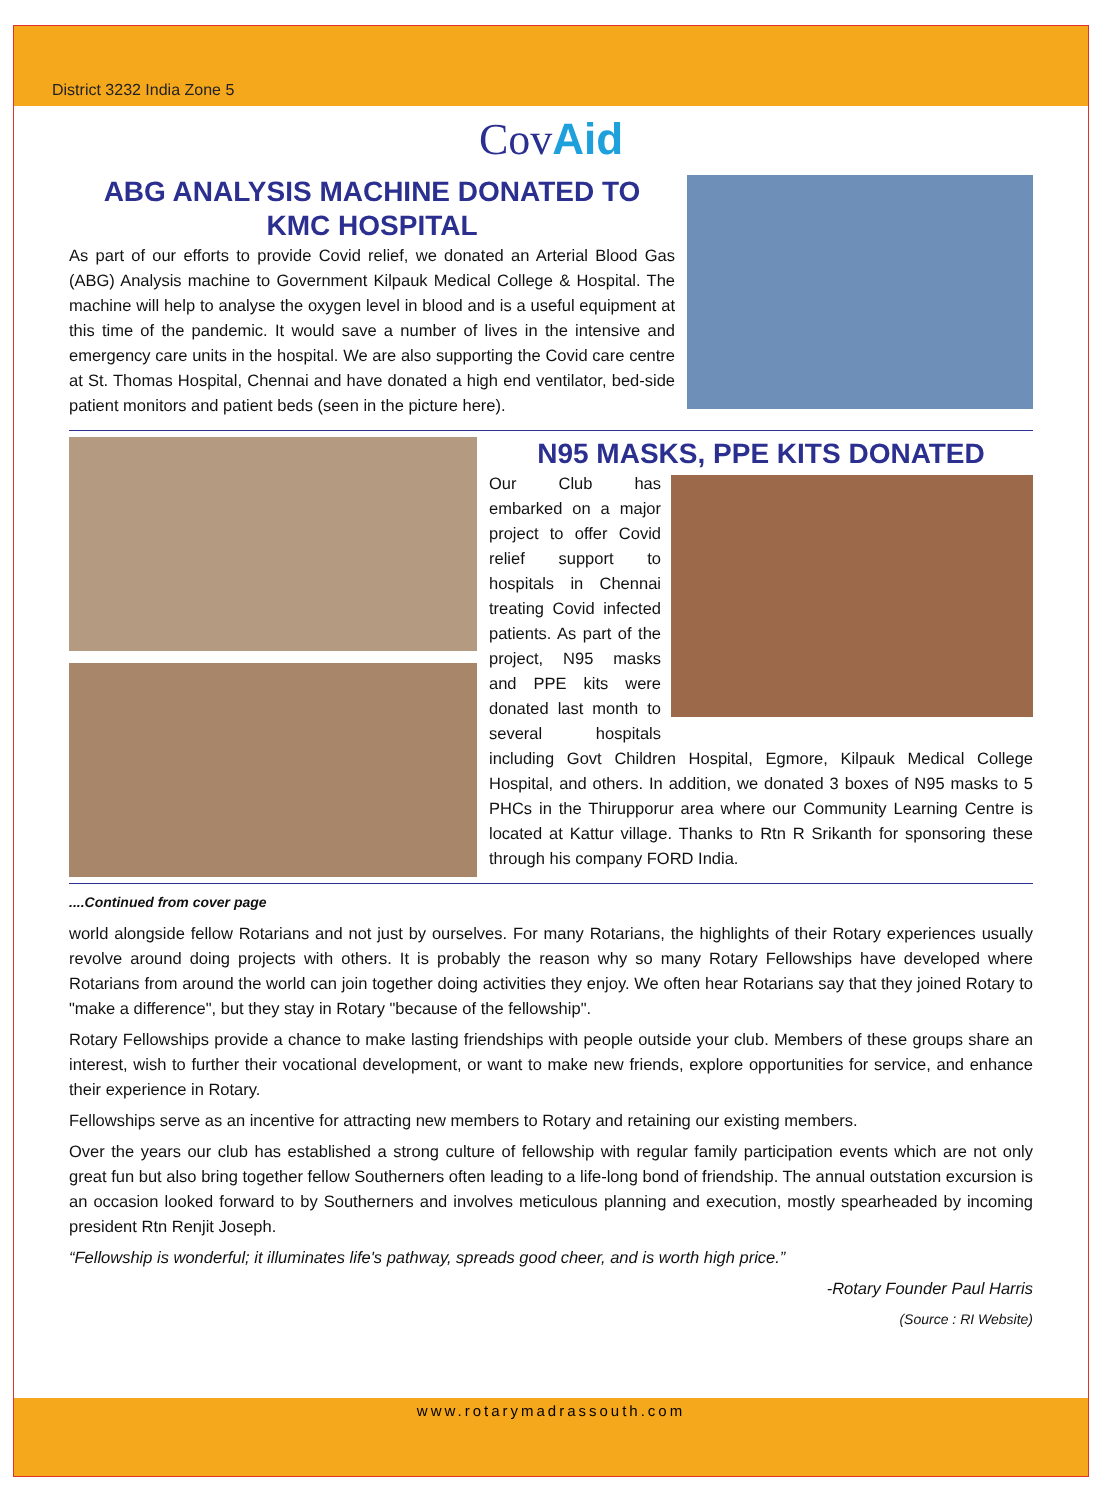District 3232 India Zone 5
CovAid
ABG ANALYSIS MACHINE DONATED TO KMC HOSPITAL
As part of our efforts to provide Covid relief, we donated an Arterial Blood Gas (ABG) Analysis machine to Government Kilpauk Medical College & Hospital. The machine will help to analyse the oxygen level in blood and is a useful equipment at this time of the pandemic. It would save a number of lives in the intensive and emergency care units in the hospital. We are also supporting the Covid care centre at St. Thomas Hospital, Chennai and have donated a high end ventilator, bed-side patient monitors and patient beds (seen in the picture here).
N95 MASKS, PPE KITS DONATED
Our Club has embarked on a major project to offer Covid relief support to hospitals in Chennai treating Covid infected patients. As part of the project, N95 masks and PPE kits were donated last month to several hospitals including Govt Children Hospital, Egmore, Kilpauk Medical College Hospital, and others. In addition, we donated 3 boxes of N95 masks to 5 PHCs in the Thirupporur area where our Community Learning Centre is located at Kattur village. Thanks to Rtn R Srikanth for sponsoring these through his company FORD India.
....Continued from cover page
world alongside fellow Rotarians and not just by ourselves. For many Rotarians, the highlights of their Rotary experiences usually revolve around doing projects with others. It is probably the reason why so many Rotary Fellowships have developed where Rotarians from around the world can join together doing activities they enjoy. We often hear Rotarians say that they joined Rotary to "make a difference", but they stay in Rotary "because of the fellowship".
Rotary Fellowships provide a chance to make lasting friendships with people outside your club. Members of these groups share an interest, wish to further their vocational development, or want to make new friends, explore opportunities for service, and enhance their experience in Rotary.
Fellowships serve as an incentive for attracting new members to Rotary and retaining our existing members.
Over the years our club has established a strong culture of fellowship with regular family participation events which are not only great fun but also bring together fellow Southerners often leading to a life-long bond of friendship. The annual outstation excursion is an occasion looked forward to by Southerners and involves meticulous planning and execution, mostly spearheaded by incoming president Rtn Renjit Joseph.
“Fellowship is wonderful; it illuminates life's pathway, spreads good cheer, and is worth high price.”
-Rotary Founder Paul Harris
(Source : RI Website)
www.rotarymadrassouth.com